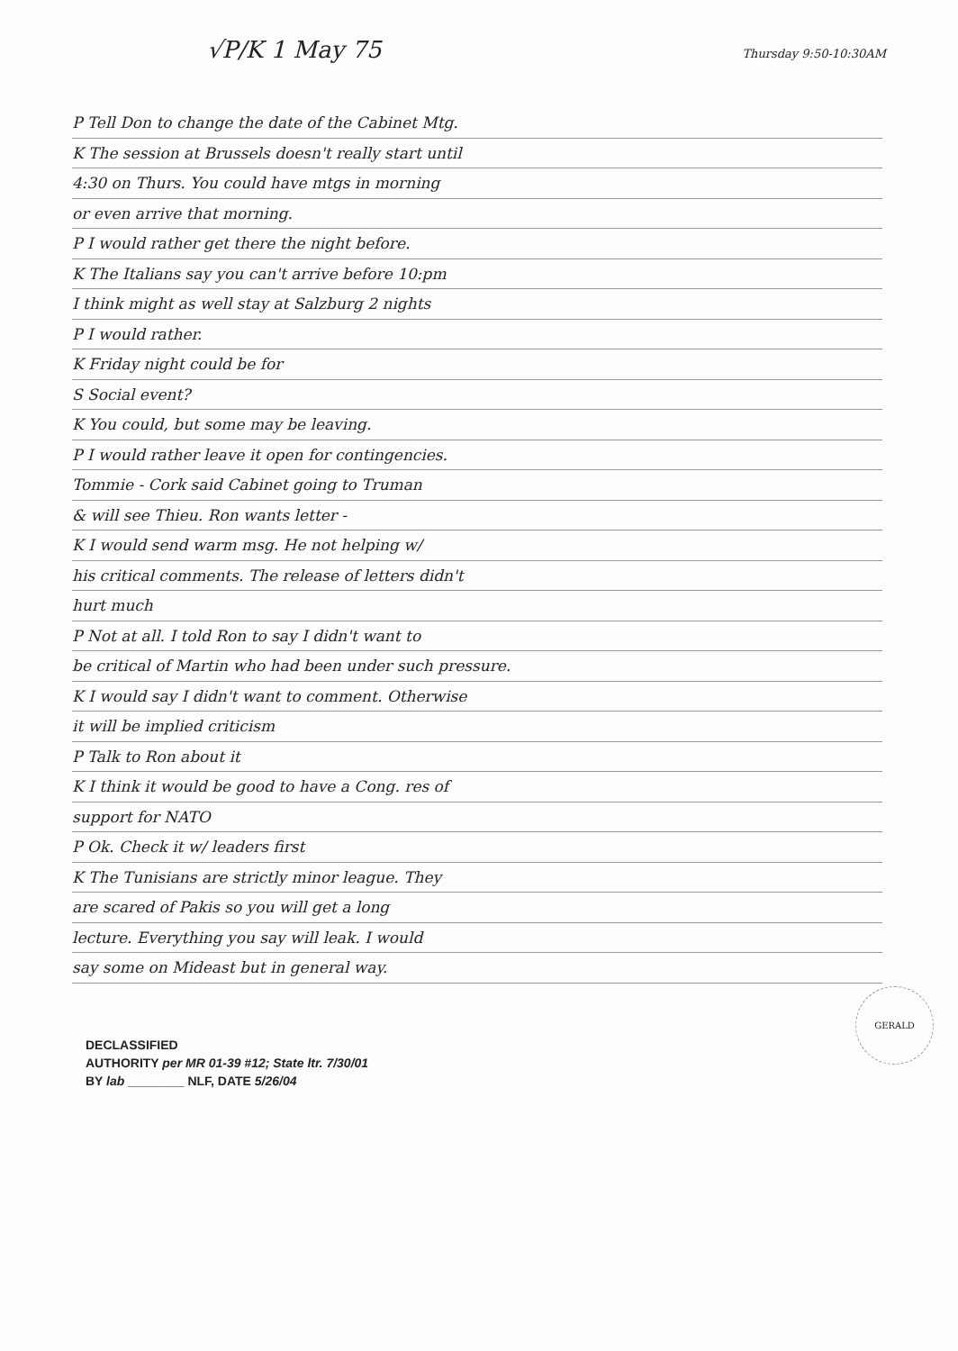√P/K 1 May 75 Thursday 9:50-10:30AM
P Tell Don to change the date of the Cabinet Mtg.
K The session at Brussels doesn't really start until
4:30 on Thurs. You could have mtgs in morning
or even arrive that morning.
P I would rather get there the night before.
K The Italians say you can't arrive before 10:pm
I think might as well stay at Salzburg 2 nights
P I would rather.
K Friday night could be for
S Social event?
K You could, but some may be leaving.
P I would rather leave it open for contingencies.
Tommie - Cork said Cabinet going to Truman
& will see Thieu. Ron wants letter -
K I would send warm msg. He not helping w/
his critical comments. The release of letters didn't
hurt much
P Not at all. I told Ron to say I didn't want to
be critical of Martin who had been under such pressure.
K I would say I didn't want to comment. Otherwise
it will be implied criticism
P Talk to Ron about it
K I think it would be good to have a Cong. res of
support for NATO
P Ok. Check it w/ leaders first
K The Tunisians are strictly minor league. They
are scared of Pakis so you will get a long
lecture. Everything you say will leak. I would
say some on Mideast but in general way.
DECLASSIFIED
AUTHORITY per MR 01-39 #12; State ltr. 7/30/01
BY lab ________ NLF, DATE 5/26/04
GERALD